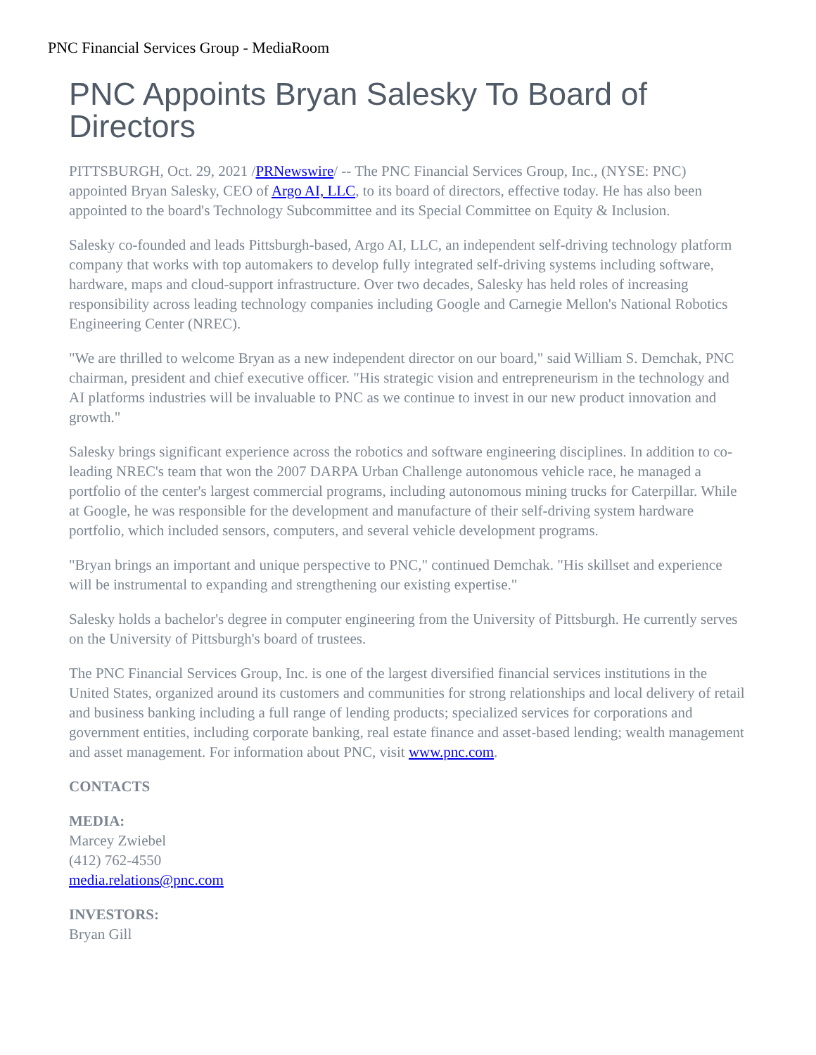PNC Financial Services Group - MediaRoom
PNC Appoints Bryan Salesky To Board of Directors
PITTSBURGH, Oct. 29, 2021 /PRNewswire/ -- The PNC Financial Services Group, Inc., (NYSE: PNC) appointed Bryan Salesky, CEO of Argo AI, LLC, to its board of directors, effective today. He has also been appointed to the board's Technology Subcommittee and its Special Committee on Equity & Inclusion.
Salesky co-founded and leads Pittsburgh-based, Argo AI, LLC, an independent self-driving technology platform company that works with top automakers to develop fully integrated self-driving systems including software, hardware, maps and cloud-support infrastructure. Over two decades, Salesky has held roles of increasing responsibility across leading technology companies including Google and Carnegie Mellon's National Robotics Engineering Center (NREC).
"We are thrilled to welcome Bryan as a new independent director on our board," said William S. Demchak, PNC chairman, president and chief executive officer. "His strategic vision and entrepreneurism in the technology and AI platforms industries will be invaluable to PNC as we continue to invest in our new product innovation and growth."
Salesky brings significant experience across the robotics and software engineering disciplines. In addition to co-leading NREC's team that won the 2007 DARPA Urban Challenge autonomous vehicle race, he managed a portfolio of the center's largest commercial programs, including autonomous mining trucks for Caterpillar. While at Google, he was responsible for the development and manufacture of their self-driving system hardware portfolio, which included sensors, computers, and several vehicle development programs.
"Bryan brings an important and unique perspective to PNC," continued Demchak. "His skillset and experience will be instrumental to expanding and strengthening our existing expertise."
Salesky holds a bachelor's degree in computer engineering from the University of Pittsburgh. He currently serves on the University of Pittsburgh's board of trustees.
The PNC Financial Services Group, Inc. is one of the largest diversified financial services institutions in the United States, organized around its customers and communities for strong relationships and local delivery of retail and business banking including a full range of lending products; specialized services for corporations and government entities, including corporate banking, real estate finance and asset-based lending; wealth management and asset management. For information about PNC, visit www.pnc.com.
CONTACTS
MEDIA:
Marcey Zwiebel
(412) 762-4550
media.relations@pnc.com
INVESTORS:
Bryan Gill